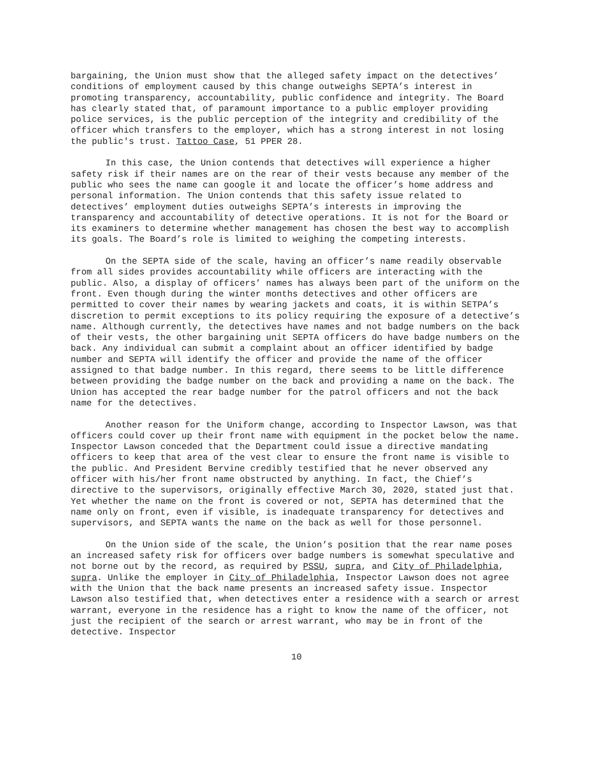bargaining, the Union must show that the alleged safety impact on the detectives’ conditions of employment caused by this change outweighs SEPTA’s interest in promoting transparency, accountability, public confidence and integrity. The Board has clearly stated that, of paramount importance to a public employer providing police services, is the public perception of the integrity and credibility of the officer which transfers to the employer, which has a strong interest in not losing the public's trust. Tattoo Case, 51 PPER 28.
In this case, the Union contends that detectives will experience a higher safety risk if their names are on the rear of their vests because any member of the public who sees the name can google it and locate the officer’s home address and personal information. The Union contends that this safety issue related to detectives’ employment duties outweighs SEPTA’s interests in improving the transparency and accountability of detective operations. It is not for the Board or its examiners to determine whether management has chosen the best way to accomplish its goals. The Board’s role is limited to weighing the competing interests.
On the SEPTA side of the scale, having an officer’s name readily observable from all sides provides accountability while officers are interacting with the public. Also, a display of officers’ names has always been part of the uniform on the front. Even though during the winter months detectives and other officers are permitted to cover their names by wearing jackets and coats, it is within SETPA’s discretion to permit exceptions to its policy requiring the exposure of a detective’s name. Although currently, the detectives have names and not badge numbers on the back of their vests, the other bargaining unit SEPTA officers do have badge numbers on the back. Any individual can submit a complaint about an officer identified by badge number and SEPTA will identify the officer and provide the name of the officer assigned to that badge number. In this regard, there seems to be little difference between providing the badge number on the back and providing a name on the back. The Union has accepted the rear badge number for the patrol officers and not the back name for the detectives.
Another reason for the Uniform change, according to Inspector Lawson, was that officers could cover up their front name with equipment in the pocket below the name. Inspector Lawson conceded that the Department could issue a directive mandating officers to keep that area of the vest clear to ensure the front name is visible to the public. And President Bervine credibly testified that he never observed any officer with his/her front name obstructed by anything. In fact, the Chief’s directive to the supervisors, originally effective March 30, 2020, stated just that. Yet whether the name on the front is covered or not, SEPTA has determined that the name only on front, even if visible, is inadequate transparency for detectives and supervisors, and SEPTA wants the name on the back as well for those personnel.
On the Union side of the scale, the Union’s position that the rear name poses an increased safety risk for officers over badge numbers is somewhat speculative and not borne out by the record, as required by PSSU, supra, and City of Philadelphia, supra. Unlike the employer in City of Philadelphia, Inspector Lawson does not agree with the Union that the back name presents an increased safety issue. Inspector Lawson also testified that, when detectives enter a residence with a search or arrest warrant, everyone in the residence has a right to know the name of the officer, not just the recipient of the search or arrest warrant, who may be in front of the detective. Inspector
10